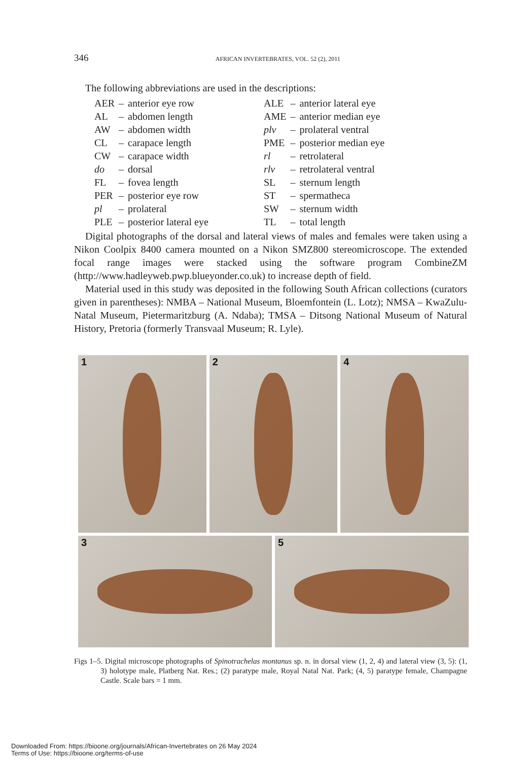346 AFRICAN INVERTEBRATES, VOL. 52 (2), 2011
The following abbreviations are used in the descriptions:
| AER | – | anterior eye row | ALE | – | anterior lateral eye |
| AL | – | abdomen length | AME | – | anterior median eye |
| AW | – | abdomen width | plv | – | prolateral ventral |
| CL | – | carapace length | PME | – | posterior median eye |
| CW | – | carapace width | rl | – | retrolateral |
| do | – | dorsal | rlv | – | retrolateral ventral |
| FL | – | fovea length | SL | – | sternum length |
| PER | – | posterior eye row | ST | – | spermatheca |
| pl | – | prolateral | SW | – | sternum width |
| PLE | – | posterior lateral eye | TL | – | total length |
Digital photographs of the dorsal and lateral views of males and females were taken using a Nikon Coolpix 8400 camera mounted on a Nikon SMZ800 stereomicroscope. The extended focal range images were stacked using the software program CombineZM (http://www.hadleyweb.pwp.blueyonder.co.uk) to increase depth of field.
Material used in this study was deposited in the following South African collections (curators given in parentheses): NMBA – National Museum, Bloemfontein (L. Lotz); NMSA – KwaZulu-Natal Museum, Pietermaritzburg (A. Ndaba); TMSA – Ditsong National Museum of Natural History, Pretoria (formerly Transvaal Museum; R. Lyle).
1
2
4
3
5
Figs 1–5. Digital microscope photographs of Spinotrachelas montanus sp. n. in dorsal view (1, 2, 4) and lateral view (3, 5): (1, 3) holotype male, Platberg Nat. Res.; (2) paratype male, Royal Natal Nat. Park; (4, 5) paratype female, Champagne Castle. Scale bars = 1 mm.
Downloaded From: https://bioone.org/journals/African-Invertebrates on 26 May 2024
Terms of Use: https://bioone.org/terms-of-use